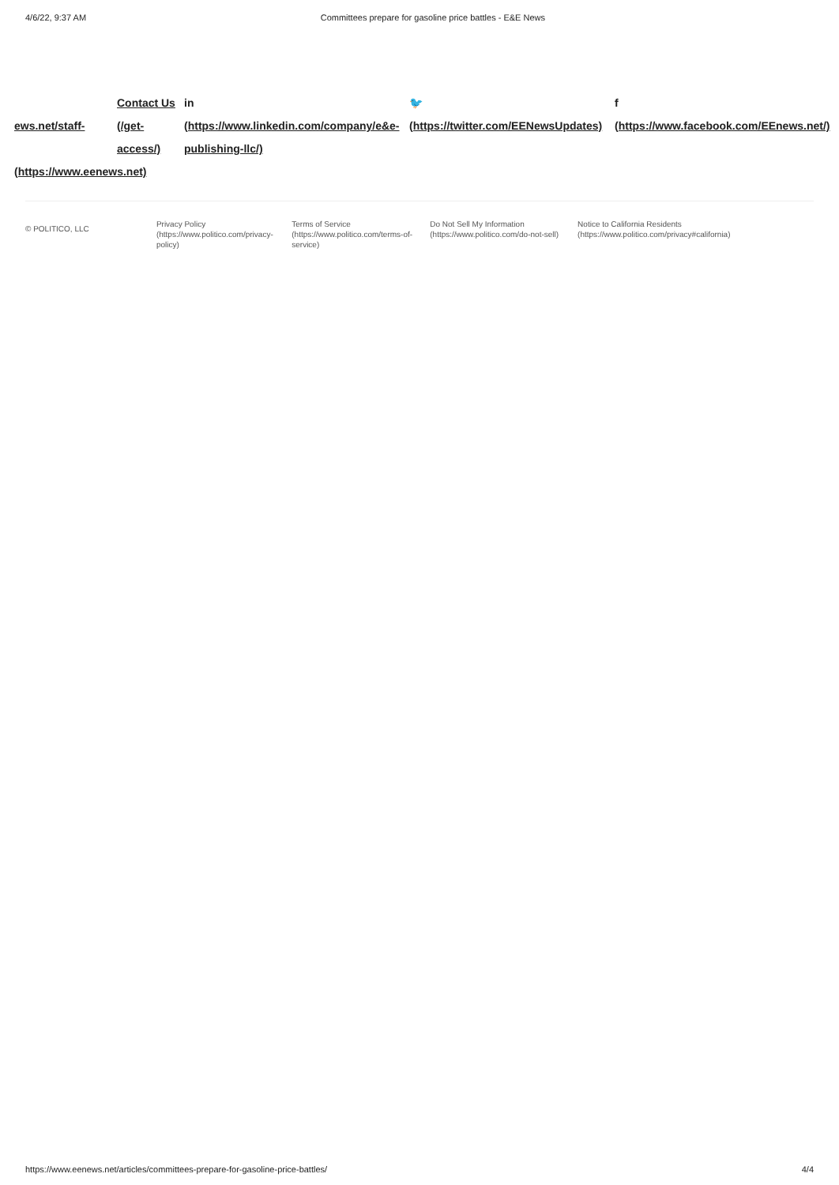4/6/22, 9:37 AM Committees prepare for gasoline price battles - E&E News
ews.net/staff-
(https://www.eenews.net)
Contact Us
(/get-access/)
in
(https://www.linkedin.com/company/e&e-publishing-llc/)
🐦
(https://twitter.com/EENewsUpdates)
f
(https://www.facebook.com/EEnews.net/)
© POLITICO, LLC
Privacy Policy (https://www.politico.com/privacy-policy)
Terms of Service (https://www.politico.com/terms-of-service)
Do Not Sell My Information (https://www.politico.com/do-not-sell)
Notice to California Residents (https://www.politico.com/privacy#california)
https://www.eenews.net/articles/committees-prepare-for-gasoline-price-battles/ 4/4